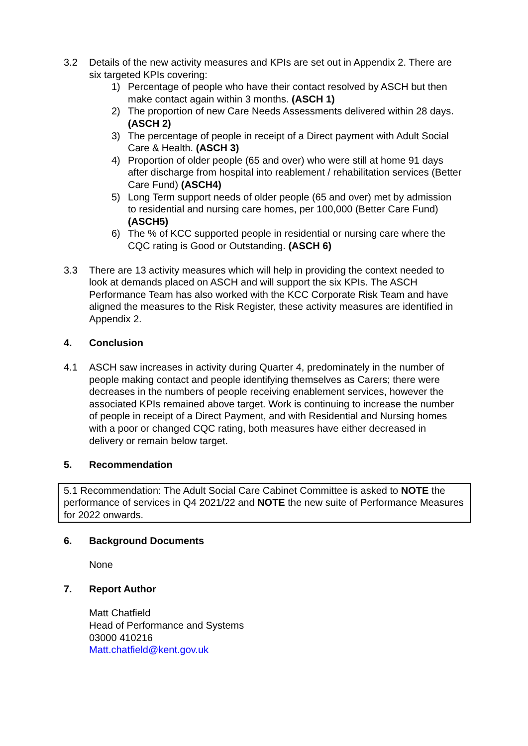3.2 Details of the new activity measures and KPIs are set out in Appendix 2. There are six targeted KPIs covering:
1) Percentage of people who have their contact resolved by ASCH but then make contact again within 3 months. (ASCH 1)
2) The proportion of new Care Needs Assessments delivered within 28 days. (ASCH 2)
3) The percentage of people in receipt of a Direct payment with Adult Social Care & Health. (ASCH 3)
4) Proportion of older people (65 and over) who were still at home 91 days after discharge from hospital into reablement / rehabilitation services (Better Care Fund) (ASCH4)
5) Long Term support needs of older people (65 and over) met by admission to residential and nursing care homes, per 100,000 (Better Care Fund) (ASCH5)
6) The % of KCC supported people in residential or nursing care where the CQC rating is Good or Outstanding. (ASCH 6)
3.3 There are 13 activity measures which will help in providing the context needed to look at demands placed on ASCH and will support the six KPIs. The ASCH Performance Team has also worked with the KCC Corporate Risk Team and have aligned the measures to the Risk Register, these activity measures are identified in Appendix 2.
4. Conclusion
4.1 ASCH saw increases in activity during Quarter 4, predominately in the number of people making contact and people identifying themselves as Carers; there were decreases in the numbers of people receiving enablement services, however the associated KPIs remained above target. Work is continuing to increase the number of people in receipt of a Direct Payment, and with Residential and Nursing homes with a poor or changed CQC rating, both measures have either decreased in delivery or remain below target.
5. Recommendation
5.1 Recommendation: The Adult Social Care Cabinet Committee is asked to NOTE the performance of services in Q4 2021/22 and NOTE the new suite of Performance Measures for 2022 onwards.
6. Background Documents
None
7. Report Author
Matt Chatfield
Head of Performance and Systems
03000 410216
Matt.chatfield@kent.gov.uk